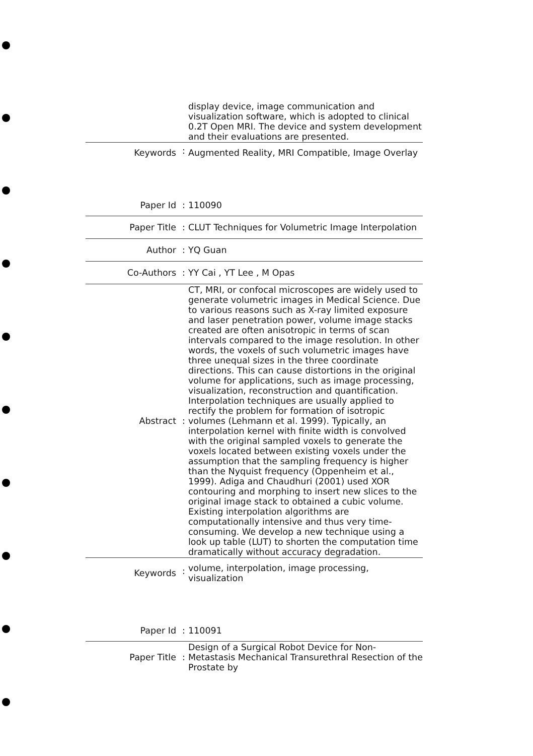| | | display device, image communication and visualization software, which is adopted to clinical 0.2T Open MRI. The device and system development and their evaluations are presented. |
| Keywords | : | Augmented Reality, MRI Compatible, Image Overlay |
| Paper Id | : | 110090 |
| Paper Title | : | CLUT Techniques for Volumetric Image Interpolation |
| Author | : | YQ Guan |
| Co-Authors | : | YY Cai , YT Lee , M Opas |
| Abstract | : | CT, MRI, or confocal microscopes are widely used to generate volumetric images in Medical Science. Due to various reasons such as X-ray limited exposure and laser penetration power, volume image stacks created are often anisotropic in terms of scan intervals compared to the image resolution. In other words, the voxels of such volumetric images have three unequal sizes in the three coordinate directions. This can cause distortions in the original volume for applications, such as image processing, visualization, reconstruction and quantification. Interpolation techniques are usually applied to rectify the problem for formation of isotropic volumes (Lehmann et al. 1999). Typically, an interpolation kernel with finite width is convolved with the original sampled voxels to generate the voxels located between existing voxels under the assumption that the sampling frequency is higher than the Nyquist frequency (Oppenheim et al., 1999). Adiga and Chaudhuri (2001) used XOR contouring and morphing to insert new slices to the original image stack to obtained a cubic volume. Existing interpolation algorithms are computationally intensive and thus very time-consuming. We develop a new technique using a look up table (LUT) to shorten the computation time dramatically without accuracy degradation. |
| Keywords | : | volume, interpolation, image processing, visualization |
| Paper Id | : | 110091 |
| Paper Title | : | Design of a Surgical Robot Device for Non-Metastasis Mechanical Transurethral Resection of the Prostate by |